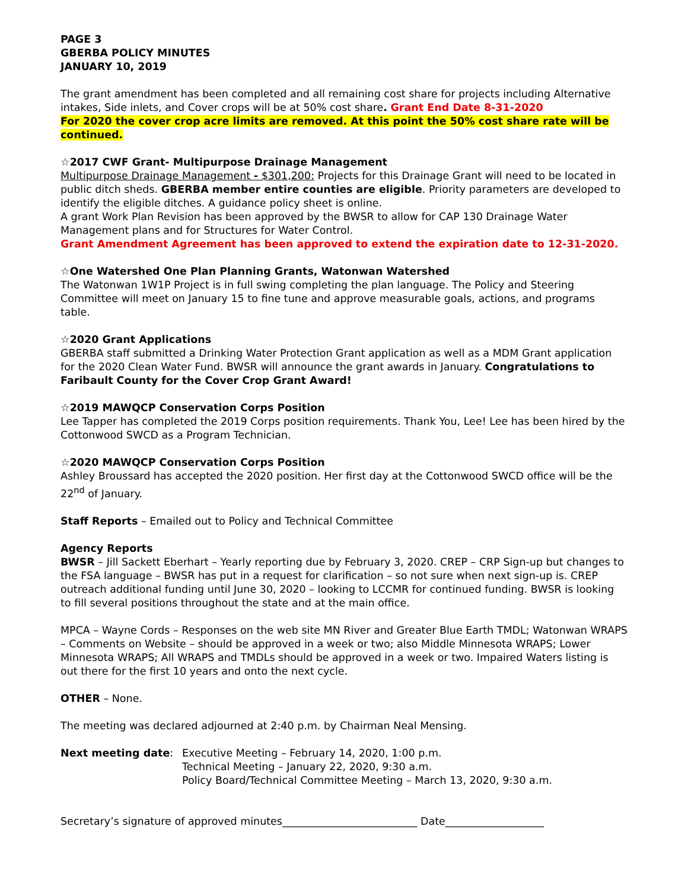PAGE 3
GBERBA POLICY MINUTES
JANUARY 10, 2019
The grant amendment has been completed and all remaining cost share for projects including Alternative intakes, Side inlets, and Cover crops will be at 50% cost share. Grant End Date 8-31-2020
For 2020 the cover crop acre limits are removed. At this point the 50% cost share rate will be continued.
☆2017 CWF Grant- Multipurpose Drainage Management
Multipurpose Drainage Management - $301,200: Projects for this Drainage Grant will need to be located in public ditch sheds. GBERBA member entire counties are eligible. Priority parameters are developed to identify the eligible ditches. A guidance policy sheet is online.
A grant Work Plan Revision has been approved by the BWSR to allow for CAP 130 Drainage Water Management plans and for Structures for Water Control.
Grant Amendment Agreement has been approved to extend the expiration date to 12-31-2020.
☆One Watershed One Plan Planning Grants, Watonwan Watershed
The Watonwan 1W1P Project is in full swing completing the plan language. The Policy and Steering Committee will meet on January 15 to fine tune and approve measurable goals, actions, and programs table.
☆2020 Grant Applications
GBERBA staff submitted a Drinking Water Protection Grant application as well as a MDM Grant application for the 2020 Clean Water Fund. BWSR will announce the grant awards in January. Congratulations to Faribault County for the Cover Crop Grant Award!
☆2019 MAWQCP Conservation Corps Position
Lee Tapper has completed the 2019 Corps position requirements. Thank You, Lee! Lee has been hired by the Cottonwood SWCD as a Program Technician.
☆2020 MAWQCP Conservation Corps Position
Ashley Broussard has accepted the 2020 position. Her first day at the Cottonwood SWCD office will be the 22<sup>nd</sup> of January.
Staff Reports – Emailed out to Policy and Technical Committee
Agency Reports
BWSR – Jill Sackett Eberhart – Yearly reporting due by February 3, 2020. CREP – CRP Sign-up but changes to the FSA language – BWSR has put in a request for clarification – so not sure when next sign-up is. CREP outreach additional funding until June 30, 2020 – looking to LCCMR for continued funding. BWSR is looking to fill several positions throughout the state and at the main office.
MPCA – Wayne Cords – Responses on the web site MN River and Greater Blue Earth TMDL; Watonwan WRAPS – Comments on Website – should be approved in a week or two; also Middle Minnesota WRAPS; Lower Minnesota WRAPS; All WRAPS and TMDLs should be approved in a week or two. Impaired Waters listing is out there for the first 10 years and onto the next cycle.
OTHER – None.
The meeting was declared adjourned at 2:40 p.m. by Chairman Neal Mensing.
Next meeting date: Executive Meeting – February 14, 2020, 1:00 p.m.
Technical Meeting – January 22, 2020, 9:30 a.m.
Policy Board/Technical Committee Meeting – March 13, 2020, 9:30 a.m.
Secretary’s signature of approved minutes__________________________ Date___________________